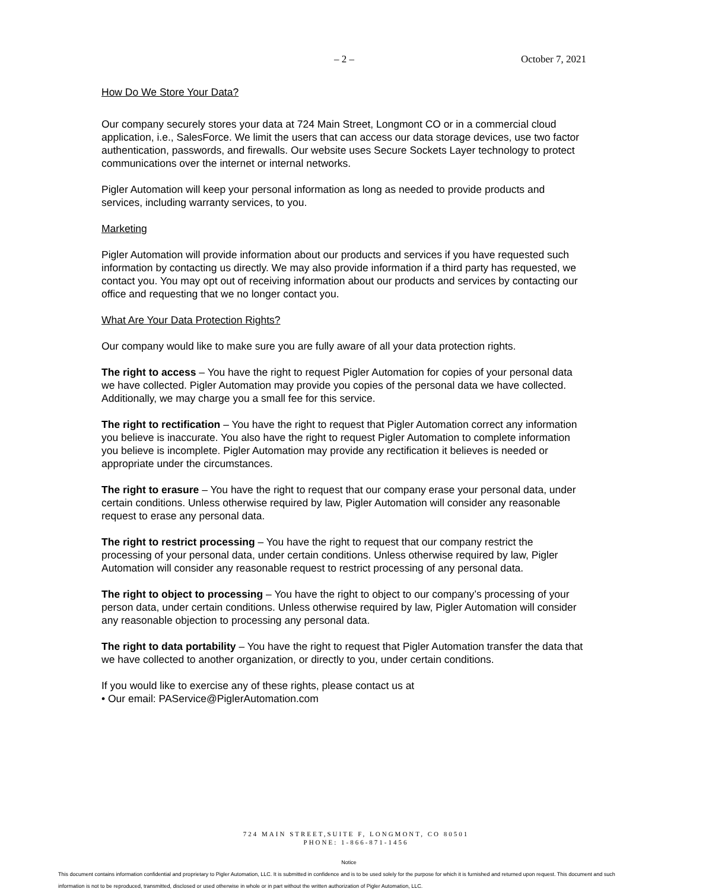– 2 – October 7, 2021
How Do We Store Your Data?
Our company securely stores your data at 724 Main Street, Longmont CO or in a commercial cloud application, i.e., SalesForce. We limit the users that can access our data storage devices, use two factor authentication, passwords, and firewalls. Our website uses Secure Sockets Layer technology to protect communications over the internet or internal networks.
Pigler Automation will keep your personal information as long as needed to provide products and services, including warranty services, to you.
Marketing
Pigler Automation will provide information about our products and services if you have requested such information by contacting us directly. We may also provide information if a third party has requested, we contact you. You may opt out of receiving information about our products and services by contacting our office and requesting that we no longer contact you.
What Are Your Data Protection Rights?
Our company would like to make sure you are fully aware of all your data protection rights.
The right to access – You have the right to request Pigler Automation for copies of your personal data we have collected. Pigler Automation may provide you copies of the personal data we have collected. Additionally, we may charge you a small fee for this service.
The right to rectification – You have the right to request that Pigler Automation correct any information you believe is inaccurate. You also have the right to request Pigler Automation to complete information you believe is incomplete. Pigler Automation may provide any rectification it believes is needed or appropriate under the circumstances.
The right to erasure – You have the right to request that our company erase your personal data, under certain conditions. Unless otherwise required by law, Pigler Automation will consider any reasonable request to erase any personal data.
The right to restrict processing – You have the right to request that our company restrict the processing of your personal data, under certain conditions. Unless otherwise required by law, Pigler Automation will consider any reasonable request to restrict processing of any personal data.
The right to object to processing – You have the right to object to our company’s processing of your person data, under certain conditions. Unless otherwise required by law, Pigler Automation will consider any reasonable objection to processing any personal data.
The right to data portability – You have the right to request that Pigler Automation transfer the data that we have collected to another organization, or directly to you, under certain conditions.
If you would like to exercise any of these rights, please contact us at
• Our email: PAService@PiglerAutomation.com
724 MAIN STREET,SUITE F, LONGMONT, CO 80501
PHONE: 1-866-871-1456
Notice
This document contains information confidential and proprietary to Pigler Automation, LLC. It is submitted in confidence and is to be used solely for the purpose for which it is furnished and returned upon request. This document and such information is not to be reproduced, transmitted, disclosed or used otherwise in whole or in part without the written authorization of Pigler Automation, LLC.